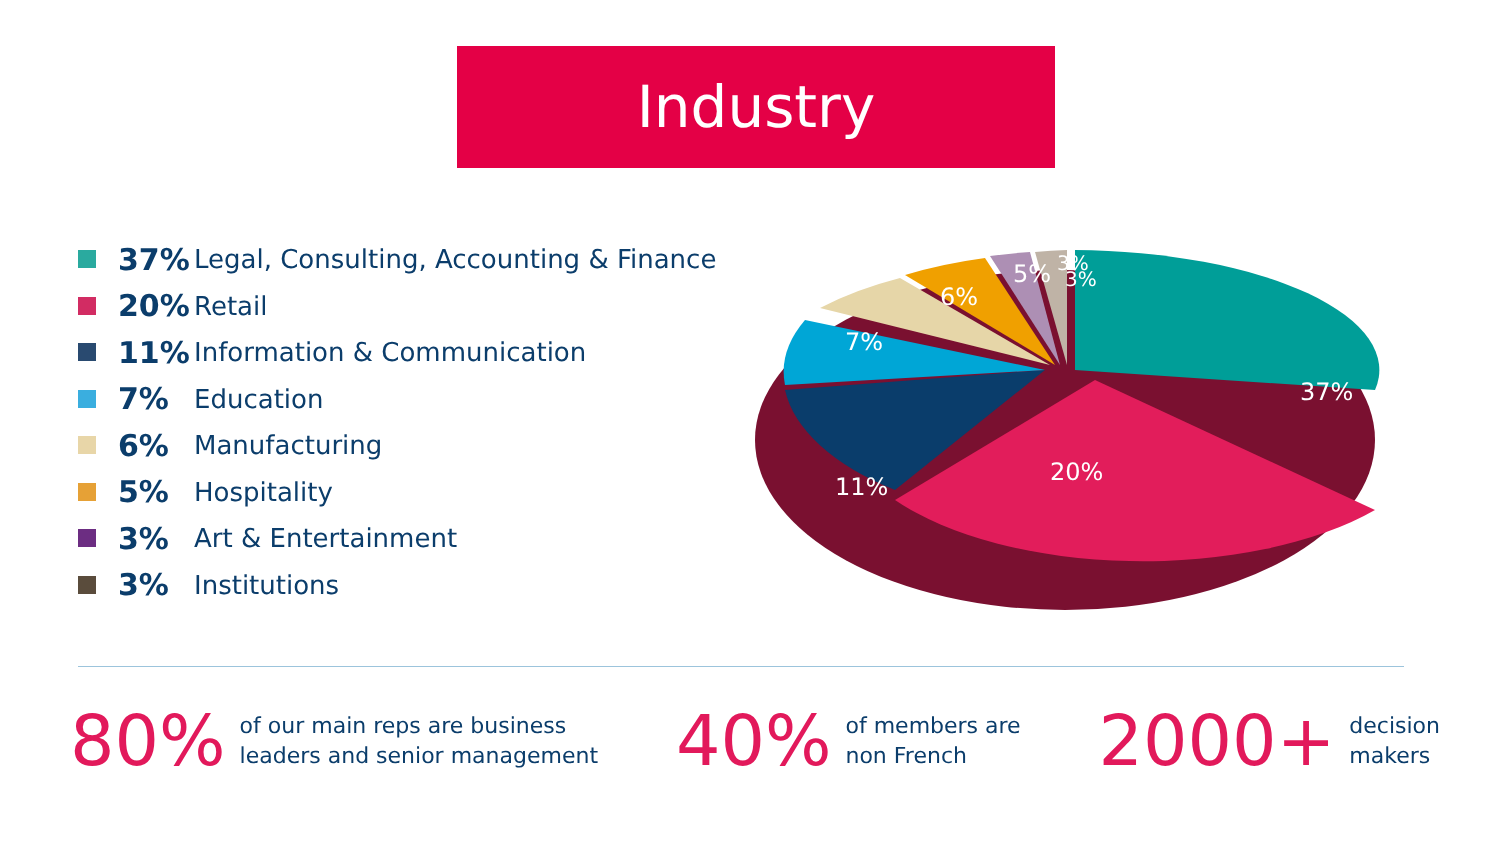Industry
37% Legal, Consulting, Accounting & Finance
20% Retail
11% Information & Communication
7% Education
6% Manufacturing
5% Hospitality
3% Art & Entertainment
3% Institutions
37%
20%
11%
7%
6%
5%
3%
3%
80% of our main reps are business
leaders and senior management
40% of members are
non French
2000+ decision
makers